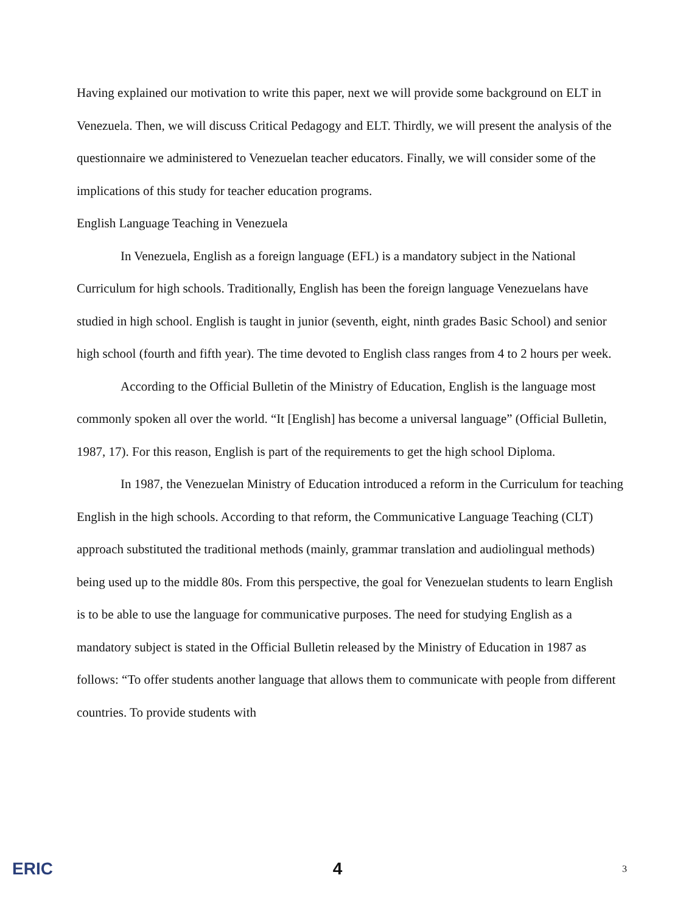Having explained our motivation to write this paper, next we will provide some background on ELT in Venezuela. Then, we will discuss Critical Pedagogy and ELT. Thirdly, we will present the analysis of the questionnaire we administered to Venezuelan teacher educators. Finally, we will consider some of the implications of this study for teacher education programs.
English Language Teaching in Venezuela
In Venezuela, English as a foreign language (EFL) is a mandatory subject in the National Curriculum for high schools. Traditionally, English has been the foreign language Venezuelans have studied in high school. English is taught in junior (seventh, eight, ninth grades Basic School) and senior high school (fourth and fifth year). The time devoted to English class ranges from 4 to 2 hours per week.
According to the Official Bulletin of the Ministry of Education, English is the language most commonly spoken all over the world. “It [English] has become a universal language” (Official Bulletin, 1987, 17). For this reason, English is part of the requirements to get the high school Diploma.
In 1987, the Venezuelan Ministry of Education introduced a reform in the Curriculum for teaching English in the high schools. According to that reform, the Communicative Language Teaching (CLT) approach substituted the traditional methods (mainly, grammar translation and audiolingual methods) being used up to the middle 80s. From this perspective, the goal for Venezuelan students to learn English is to be able to use the language for communicative purposes. The need for studying English as a mandatory subject is stated in the Official Bulletin released by the Ministry of Education in 1987 as follows: “To offer students another language that allows them to communicate with people from different countries. To provide students with
ERIC 4 3